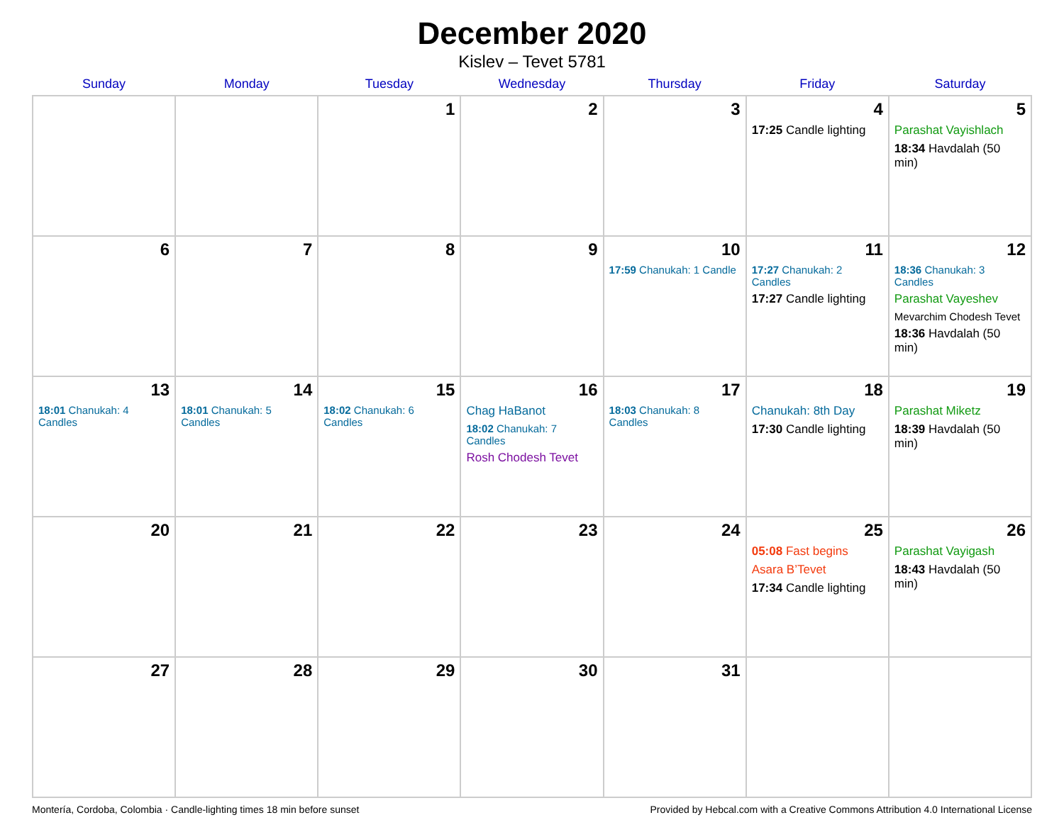December 2020
Kislev – Tevet 5781
| Sunday | Monday | Tuesday | Wednesday | Thursday | Friday | Saturday |
| --- | --- | --- | --- | --- | --- | --- |
| | | 1 | 2 | 3 | 4 17:25 Candle lighting | 5 Parashat Vayishlach 18:34 Havdalah (50 min) |
| 6 | 7 | 8 | 9 | 10 17:59 Chanukah: 1 Candle | 11 17:27 Chanukah: 2 Candles 17:27 Candle lighting | 12 18:36 Chanukah: 3 Candles Parashat Vayeshev Mevarchim Chodesh Tevet 18:36 Havdalah (50 min) |
| 13 18:01 Chanukah: 4 Candles | 14 18:01 Chanukah: 5 Candles | 15 18:02 Chanukah: 6 Candles | 16 Chag HaBanot 18:02 Chanukah: 7 Candles Rosh Chodesh Tevet | 17 18:03 Chanukah: 8 Candles | 18 Chanukah: 8th Day 17:30 Candle lighting | 19 Parashat Miketz 18:39 Havdalah (50 min) |
| 20 | 21 | 22 | 23 | 24 | 25 05:08 Fast begins Asara B’Tevet 17:34 Candle lighting | 26 Parashat Vayigash 18:43 Havdalah (50 min) |
| 27 | 28 | 29 | 30 | 31 | | |
Montería, Cordoba, Colombia · Candle-lighting times 18 min before sunset Provided by Hebcal.com with a Creative Commons Attribution 4.0 International License